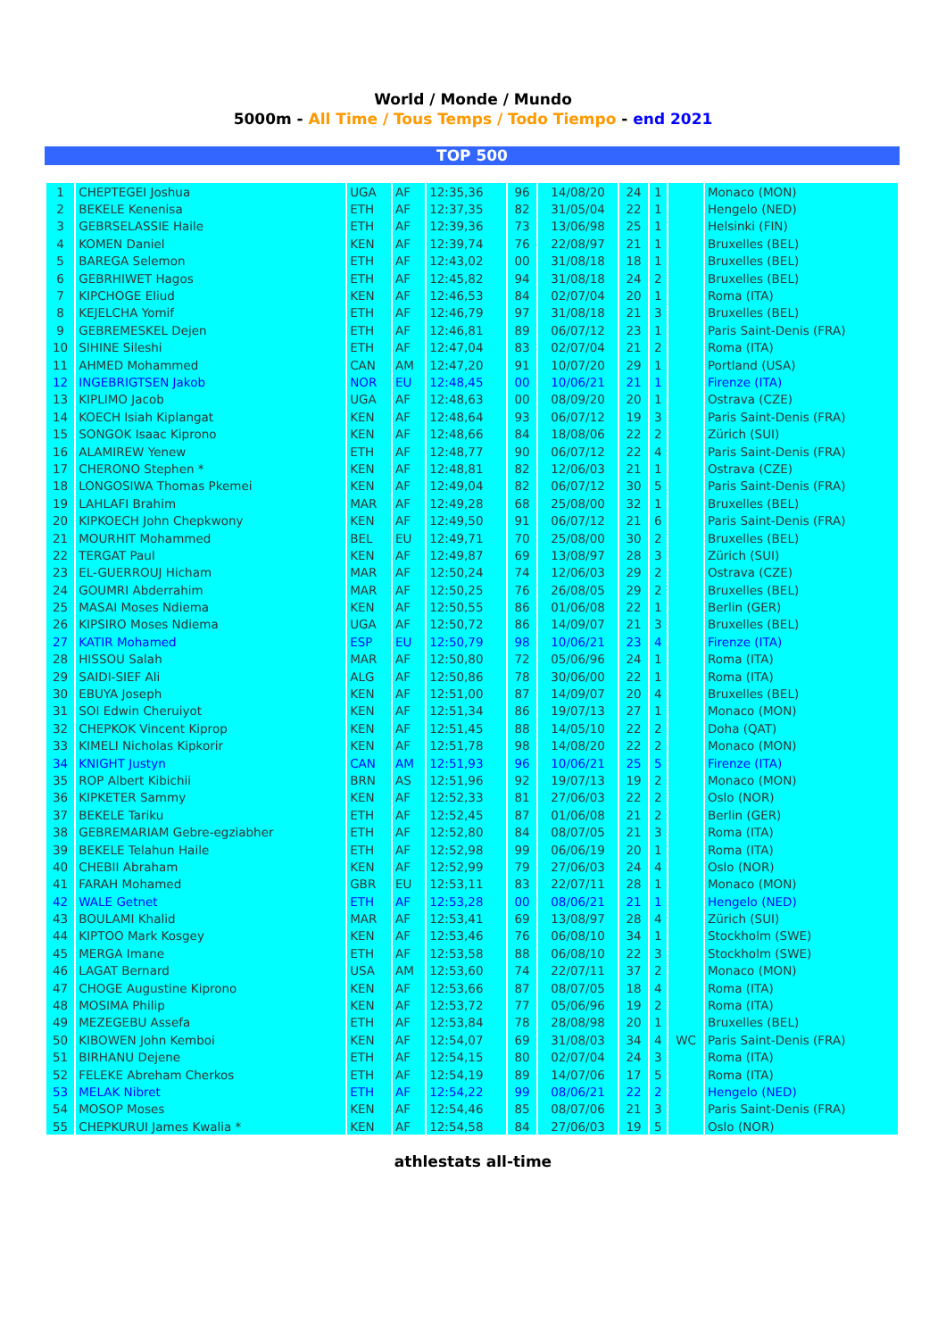World / Monde / Mundo
5000m - All Time / Tous Temps / Todo Tiempo - end 2021
TOP 500
| 1 | CHEPTEGEI Joshua | UGA | AF | 12:35,36 | 96 | 14/08/20 | 24 | 1 | | Monaco (MON) |
| 2 | BEKELE Kenenisa | ETH | AF | 12:37,35 | 82 | 31/05/04 | 22 | 1 | | Hengelo (NED) |
| 3 | GEBRSELASSIE Haile | ETH | AF | 12:39,36 | 73 | 13/06/98 | 25 | 1 | | Helsinki (FIN) |
| 4 | KOMEN Daniel | KEN | AF | 12:39,74 | 76 | 22/08/97 | 21 | 1 | | Bruxelles (BEL) |
| 5 | BAREGA Selemon | ETH | AF | 12:43,02 | 00 | 31/08/18 | 18 | 1 | | Bruxelles (BEL) |
| 6 | GEBRHIWET Hagos | ETH | AF | 12:45,82 | 94 | 31/08/18 | 24 | 2 | | Bruxelles (BEL) |
| 7 | KIPCHOGE Eliud | KEN | AF | 12:46,53 | 84 | 02/07/04 | 20 | 1 | | Roma (ITA) |
| 8 | KEJELCHA Yomif | ETH | AF | 12:46,79 | 97 | 31/08/18 | 21 | 3 | | Bruxelles (BEL) |
| 9 | GEBREMESKEL Dejen | ETH | AF | 12:46,81 | 89 | 06/07/12 | 23 | 1 | | Paris Saint-Denis (FRA) |
| 10 | SIHINE Sileshi | ETH | AF | 12:47,04 | 83 | 02/07/04 | 21 | 2 | | Roma (ITA) |
| 11 | AHMED Mohammed | CAN | AM | 12:47,20 | 91 | 10/07/20 | 29 | 1 | | Portland (USA) |
| 12 | INGEBRIGTSEN Jakob | NOR | EU | 12:48,45 | 00 | 10/06/21 | 21 | 1 | | Firenze (ITA) |
| 13 | KIPLIMO Jacob | UGA | AF | 12:48,63 | 00 | 08/09/20 | 20 | 1 | | Ostrava (CZE) |
| 14 | KOECH Isiah Kiplangat | KEN | AF | 12:48,64 | 93 | 06/07/12 | 19 | 3 | | Paris Saint-Denis (FRA) |
| 15 | SONGOK Isaac Kiprono | KEN | AF | 12:48,66 | 84 | 18/08/06 | 22 | 2 | | Zürich (SUI) |
| 16 | ALAMIREW Yenew | ETH | AF | 12:48,77 | 90 | 06/07/12 | 22 | 4 | | Paris Saint-Denis (FRA) |
| 17 | CHERONO Stephen * | KEN | AF | 12:48,81 | 82 | 12/06/03 | 21 | 1 | | Ostrava (CZE) |
| 18 | LONGOSIWA Thomas Pkemei | KEN | AF | 12:49,04 | 82 | 06/07/12 | 30 | 5 | | Paris Saint-Denis (FRA) |
| 19 | LAHLAFI Brahim | MAR | AF | 12:49,28 | 68 | 25/08/00 | 32 | 1 | | Bruxelles (BEL) |
| 20 | KIPKOECH John Chepkwony | KEN | AF | 12:49,50 | 91 | 06/07/12 | 21 | 6 | | Paris Saint-Denis (FRA) |
| 21 | MOURHIT Mohammed | BEL | EU | 12:49,71 | 70 | 25/08/00 | 30 | 2 | | Bruxelles (BEL) |
| 22 | TERGAT Paul | KEN | AF | 12:49,87 | 69 | 13/08/97 | 28 | 3 | | Zürich (SUI) |
| 23 | EL-GUERROUJ Hicham | MAR | AF | 12:50,24 | 74 | 12/06/03 | 29 | 2 | | Ostrava (CZE) |
| 24 | GOUMRI Abderrahim | MAR | AF | 12:50,25 | 76 | 26/08/05 | 29 | 2 | | Bruxelles (BEL) |
| 25 | MASAI Moses Ndiema | KEN | AF | 12:50,55 | 86 | 01/06/08 | 22 | 1 | | Berlin (GER) |
| 26 | KIPSIRO Moses Ndiema | UGA | AF | 12:50,72 | 86 | 14/09/07 | 21 | 3 | | Bruxelles (BEL) |
| 27 | KATIR Mohamed | ESP | EU | 12:50,79 | 98 | 10/06/21 | 23 | 4 | | Firenze (ITA) |
| 28 | HISSOU Salah | MAR | AF | 12:50,80 | 72 | 05/06/96 | 24 | 1 | | Roma (ITA) |
| 29 | SAIDI-SIEF Ali | ALG | AF | 12:50,86 | 78 | 30/06/00 | 22 | 1 | | Roma (ITA) |
| 30 | EBUYA Joseph | KEN | AF | 12:51,00 | 87 | 14/09/07 | 20 | 4 | | Bruxelles (BEL) |
| 31 | SOI Edwin Cheruiyot | KEN | AF | 12:51,34 | 86 | 19/07/13 | 27 | 1 | | Monaco (MON) |
| 32 | CHEPKOK Vincent Kiprop | KEN | AF | 12:51,45 | 88 | 14/05/10 | 22 | 2 | | Doha (QAT) |
| 33 | KIMELI Nicholas Kipkorir | KEN | AF | 12:51,78 | 98 | 14/08/20 | 22 | 2 | | Monaco (MON) |
| 34 | KNIGHT Justyn | CAN | AM | 12:51,93 | 96 | 10/06/21 | 25 | 5 | | Firenze (ITA) |
| 35 | ROP Albert Kibichii | BRN | AS | 12:51,96 | 92 | 19/07/13 | 19 | 2 | | Monaco (MON) |
| 36 | KIPKETER Sammy | KEN | AF | 12:52,33 | 81 | 27/06/03 | 22 | 2 | | Oslo (NOR) |
| 37 | BEKELE Tariku | ETH | AF | 12:52,45 | 87 | 01/06/08 | 21 | 2 | | Berlin (GER) |
| 38 | GEBREMARIAM Gebre-egziabher | ETH | AF | 12:52,80 | 84 | 08/07/05 | 21 | 3 | | Roma (ITA) |
| 39 | BEKELE Telahun Haile | ETH | AF | 12:52,98 | 99 | 06/06/19 | 20 | 1 | | Roma (ITA) |
| 40 | CHEBII Abraham | KEN | AF | 12:52,99 | 79 | 27/06/03 | 24 | 4 | | Oslo (NOR) |
| 41 | FARAH Mohamed | GBR | EU | 12:53,11 | 83 | 22/07/11 | 28 | 1 | | Monaco (MON) |
| 42 | WALE Getnet | ETH | AF | 12:53,28 | 00 | 08/06/21 | 21 | 1 | | Hengelo (NED) |
| 43 | BOULAMI Khalid | MAR | AF | 12:53,41 | 69 | 13/08/97 | 28 | 4 | | Zürich (SUI) |
| 44 | KIPTOO Mark Kosgey | KEN | AF | 12:53,46 | 76 | 06/08/10 | 34 | 1 | | Stockholm (SWE) |
| 45 | MERGA Imane | ETH | AF | 12:53,58 | 88 | 06/08/10 | 22 | 3 | | Stockholm (SWE) |
| 46 | LAGAT Bernard | USA | AM | 12:53,60 | 74 | 22/07/11 | 37 | 2 | | Monaco (MON) |
| 47 | CHOGE Augustine Kiprono | KEN | AF | 12:53,66 | 87 | 08/07/05 | 18 | 4 | | Roma (ITA) |
| 48 | MOSIMA Philip | KEN | AF | 12:53,72 | 77 | 05/06/96 | 19 | 2 | | Roma (ITA) |
| 49 | MEZEGEBU Assefa | ETH | AF | 12:53,84 | 78 | 28/08/98 | 20 | 1 | | Bruxelles (BEL) |
| 50 | KIBOWEN John Kemboi | KEN | AF | 12:54,07 | 69 | 31/08/03 | 34 | 4 | WC | Paris Saint-Denis (FRA) |
| 51 | BIRHANU Dejene | ETH | AF | 12:54,15 | 80 | 02/07/04 | 24 | 3 | | Roma (ITA) |
| 52 | FELEKE Abreham Cherkos | ETH | AF | 12:54,19 | 89 | 14/07/06 | 17 | 5 | | Roma (ITA) |
| 53 | MELAK Nibret | ETH | AF | 12:54,22 | 99 | 08/06/21 | 22 | 2 | | Hengelo (NED) |
| 54 | MOSOP Moses | KEN | AF | 12:54,46 | 85 | 08/07/06 | 21 | 3 | | Paris Saint-Denis (FRA) |
| 55 | CHEPKURUI James Kwalia * | KEN | AF | 12:54,58 | 84 | 27/06/03 | 19 | 5 | | Oslo (NOR) |
athlestats all-time